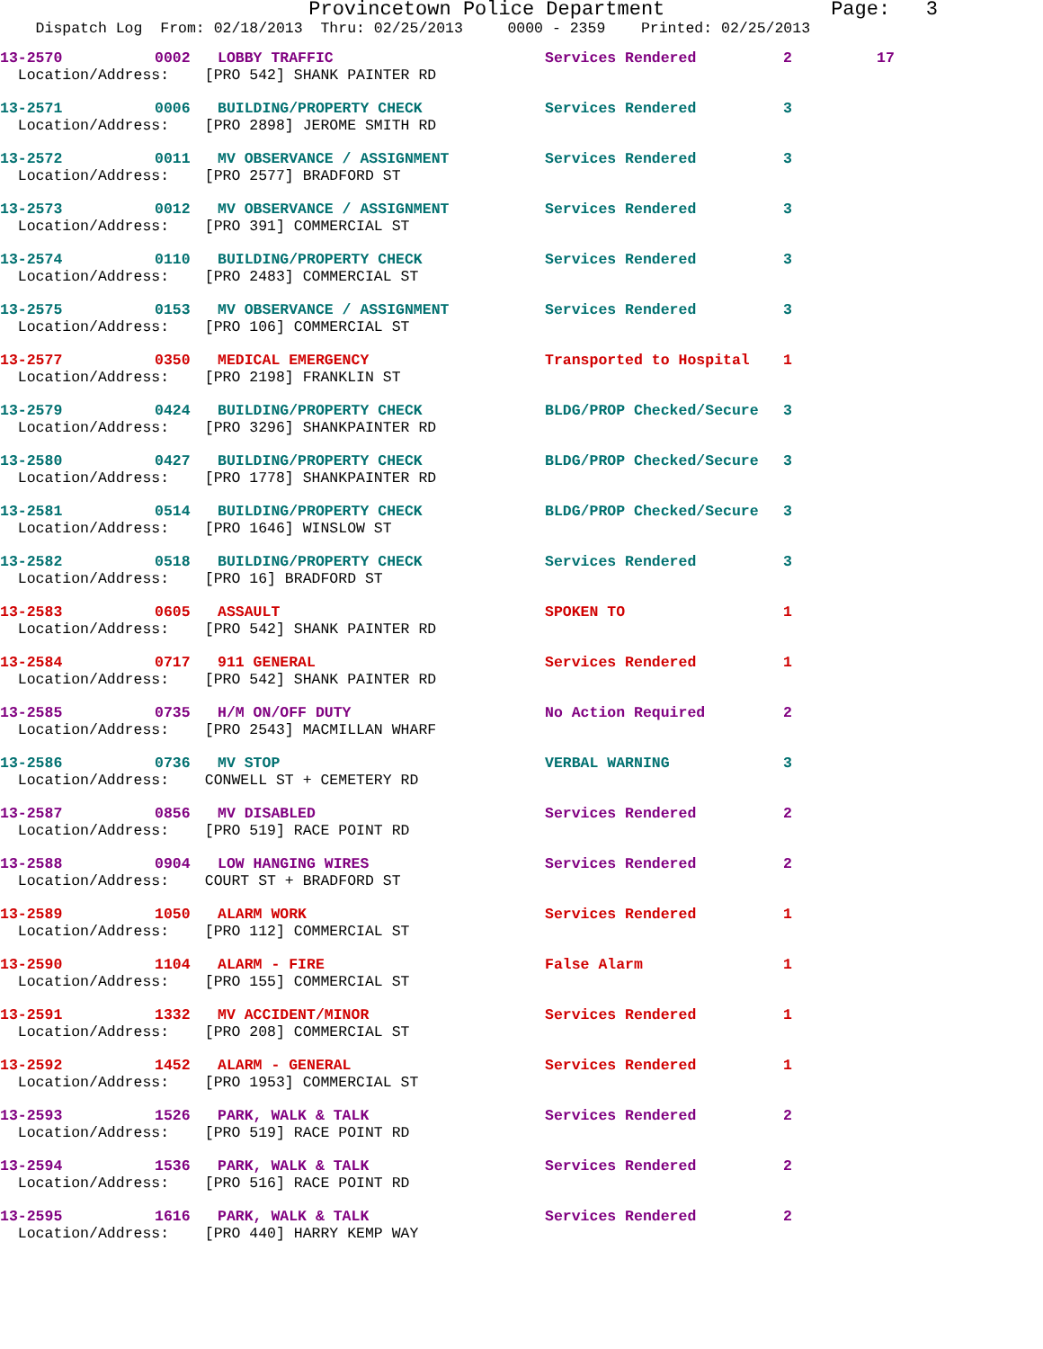Provincetown Police Department Page: 3
Dispatch Log From: 02/18/2013 Thru: 02/25/2013 0000 - 2359 Printed: 02/25/2013
| 13-2570 | 0002 | LOBBY TRAFFIC | Services Rendered | 2 | 17 |
| Location/Address: [PRO 542] SHANK PAINTER RD | | | | | |
| 13-2571 | 0006 | BUILDING/PROPERTY CHECK | Services Rendered | 3 | |
| Location/Address: [PRO 2898] JEROME SMITH RD | | | | | |
| 13-2572 | 0011 | MV OBSERVANCE / ASSIGNMENT | Services Rendered | 3 | |
| Location/Address: [PRO 2577] BRADFORD ST | | | | | |
| 13-2573 | 0012 | MV OBSERVANCE / ASSIGNMENT | Services Rendered | 3 | |
| Location/Address: [PRO 391] COMMERCIAL ST | | | | | |
| 13-2574 | 0110 | BUILDING/PROPERTY CHECK | Services Rendered | 3 | |
| Location/Address: [PRO 2483] COMMERCIAL ST | | | | | |
| 13-2575 | 0153 | MV OBSERVANCE / ASSIGNMENT | Services Rendered | 3 | |
| Location/Address: [PRO 106] COMMERCIAL ST | | | | | |
| 13-2577 | 0350 | MEDICAL EMERGENCY | Transported to Hospital | 1 | |
| Location/Address: [PRO 2198] FRANKLIN ST | | | | | |
| 13-2579 | 0424 | BUILDING/PROPERTY CHECK | BLDG/PROP Checked/Secure | 3 | |
| Location/Address: [PRO 3296] SHANKPAINTER RD | | | | | |
| 13-2580 | 0427 | BUILDING/PROPERTY CHECK | BLDG/PROP Checked/Secure | 3 | |
| Location/Address: [PRO 1778] SHANKPAINTER RD | | | | | |
| 13-2581 | 0514 | BUILDING/PROPERTY CHECK | BLDG/PROP Checked/Secure | 3 | |
| Location/Address: [PRO 1646] WINSLOW ST | | | | | |
| 13-2582 | 0518 | BUILDING/PROPERTY CHECK | Services Rendered | 3 | |
| Location/Address: [PRO 16] BRADFORD ST | | | | | |
| 13-2583 | 0605 | ASSAULT | SPOKEN TO | 1 | |
| Location/Address: [PRO 542] SHANK PAINTER RD | | | | | |
| 13-2584 | 0717 | 911 GENERAL | Services Rendered | 1 | |
| Location/Address: [PRO 542] SHANK PAINTER RD | | | | | |
| 13-2585 | 0735 | H/M ON/OFF DUTY | No Action Required | 2 | |
| Location/Address: [PRO 2543] MACMILLAN WHARF | | | | | |
| 13-2586 | 0736 | MV STOP | VERBAL WARNING | 3 | |
| Location/Address: CONWELL ST + CEMETERY RD | | | | | |
| 13-2587 | 0856 | MV DISABLED | Services Rendered | 2 | |
| Location/Address: [PRO 519] RACE POINT RD | | | | | |
| 13-2588 | 0904 | LOW HANGING WIRES | Services Rendered | 2 | |
| Location/Address: COURT ST + BRADFORD ST | | | | | |
| 13-2589 | 1050 | ALARM WORK | Services Rendered | 1 | |
| Location/Address: [PRO 112] COMMERCIAL ST | | | | | |
| 13-2590 | 1104 | ALARM - FIRE | False Alarm | 1 | |
| Location/Address: [PRO 155] COMMERCIAL ST | | | | | |
| 13-2591 | 1332 | MV ACCIDENT/MINOR | Services Rendered | 1 | |
| Location/Address: [PRO 208] COMMERCIAL ST | | | | | |
| 13-2592 | 1452 | ALARM - GENERAL | Services Rendered | 1 | |
| Location/Address: [PRO 1953] COMMERCIAL ST | | | | | |
| 13-2593 | 1526 | PARK, WALK & TALK | Services Rendered | 2 | |
| Location/Address: [PRO 519] RACE POINT RD | | | | | |
| 13-2594 | 1536 | PARK, WALK & TALK | Services Rendered | 2 | |
| Location/Address: [PRO 516] RACE POINT RD | | | | | |
| 13-2595 | 1616 | PARK, WALK & TALK | Services Rendered | 2 | |
| Location/Address: [PRO 440] HARRY KEMP WAY | | | | | |